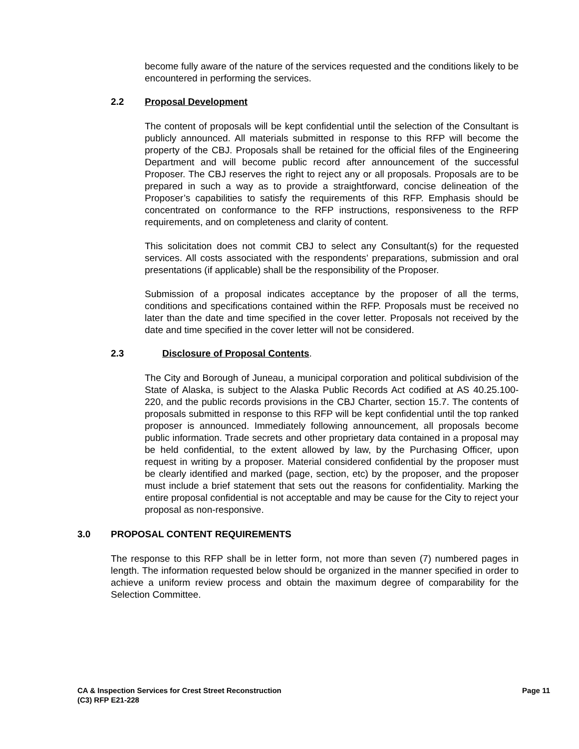become fully aware of the nature of the services requested and the conditions likely to be encountered in performing the services.
2.2 Proposal Development
The content of proposals will be kept confidential until the selection of the Consultant is publicly announced. All materials submitted in response to this RFP will become the property of the CBJ. Proposals shall be retained for the official files of the Engineering Department and will become public record after announcement of the successful Proposer. The CBJ reserves the right to reject any or all proposals. Proposals are to be prepared in such a way as to provide a straightforward, concise delineation of the Proposer’s capabilities to satisfy the requirements of this RFP. Emphasis should be concentrated on conformance to the RFP instructions, responsiveness to the RFP requirements, and on completeness and clarity of content.
This solicitation does not commit CBJ to select any Consultant(s) for the requested services. All costs associated with the respondents’ preparations, submission and oral presentations (if applicable) shall be the responsibility of the Proposer.
Submission of a proposal indicates acceptance by the proposer of all the terms, conditions and specifications contained within the RFP. Proposals must be received no later than the date and time specified in the cover letter. Proposals not received by the date and time specified in the cover letter will not be considered.
2.3 Disclosure of Proposal Contents.
The City and Borough of Juneau, a municipal corporation and political subdivision of the State of Alaska, is subject to the Alaska Public Records Act codified at AS 40.25.100-220, and the public records provisions in the CBJ Charter, section 15.7. The contents of proposals submitted in response to this RFP will be kept confidential until the top ranked proposer is announced. Immediately following announcement, all proposals become public information. Trade secrets and other proprietary data contained in a proposal may be held confidential, to the extent allowed by law, by the Purchasing Officer, upon request in writing by a proposer. Material considered confidential by the proposer must be clearly identified and marked (page, section, etc) by the proposer, and the proposer must include a brief statement that sets out the reasons for confidentiality. Marking the entire proposal confidential is not acceptable and may be cause for the City to reject your proposal as non-responsive.
3.0 PROPOSAL CONTENT REQUIREMENTS
The response to this RFP shall be in letter form, not more than seven (7) numbered pages in length. The information requested below should be organized in the manner specified in order to achieve a uniform review process and obtain the maximum degree of comparability for the Selection Committee.
CA & Inspection Services for Crest Street Reconstruction Page 11
(C3) RFP E21-228